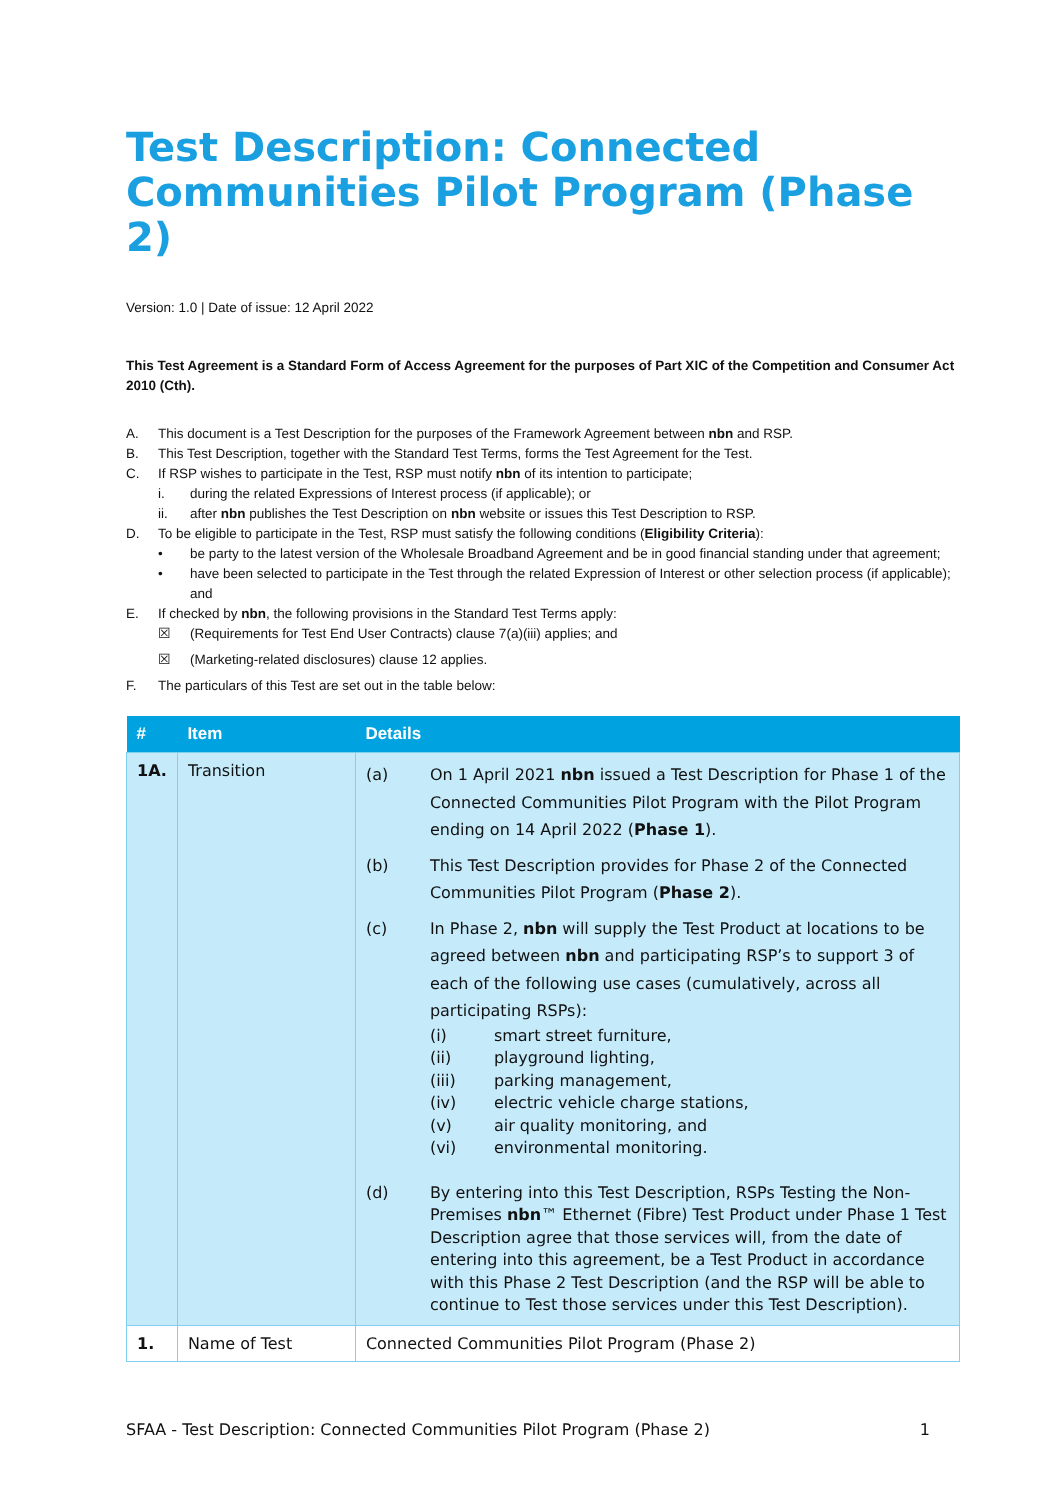Test Description: Connected Communities Pilot Program (Phase 2)
Version: 1.0 | Date of issue: 12 April 2022
This Test Agreement is a Standard Form of Access Agreement for the purposes of Part XIC of the Competition and Consumer Act 2010 (Cth).
A. This document is a Test Description for the purposes of the Framework Agreement between nbn and RSP.
B. This Test Description, together with the Standard Test Terms, forms the Test Agreement for the Test.
C. If RSP wishes to participate in the Test, RSP must notify nbn of its intention to participate;
i. during the related Expressions of Interest process (if applicable); or
ii. after nbn publishes the Test Description on nbn website or issues this Test Description to RSP.
D. To be eligible to participate in the Test, RSP must satisfy the following conditions (Eligibility Criteria):
• be party to the latest version of the Wholesale Broadband Agreement and be in good financial standing under that agreement;
• have been selected to participate in the Test through the related Expression of Interest or other selection process (if applicable); and
E. If checked by nbn, the following provisions in the Standard Test Terms apply:
☒ (Requirements for Test End User Contracts) clause 7(a)(iii) applies; and
☒ (Marketing-related disclosures) clause 12 applies.
F. The particulars of this Test are set out in the table below:
| # | Item | Details |
| --- | --- | --- |
| 1A. | Transition | (a) On 1 April 2021 nbn issued a Test Description for Phase 1 of the Connected Communities Pilot Program with the Pilot Program ending on 14 April 2022 ( Phase 1 ). (b) This Test Description provides for Phase 2 of the Connected Communities Pilot Program ( Phase 2 ). (c) In Phase 2, nbn will supply the Test Product at locations to be agreed between nbn and participating RSP’s to support 3 of each of the following use cases (cumulatively, across all participating RSPs): (i) smart street furniture, (ii) playground lighting, (iii) parking management, (iv) electric vehicle charge stations, (v) air quality monitoring, and (vi) environmental monitoring. (d) By entering into this Test Description, RSPs Testing the Non-Premises nbn ™ Ethernet (Fibre) Test Product under Phase 1 Test Description agree that those services will, from the date of entering into this agreement, be a Test Product in accordance with this Phase 2 Test Description (and the RSP will be able to continue to Test those services under this Test Description). |
| 1. | Name of Test | Connected Communities Pilot Program (Phase 2) |
SFAA - Test Description: Connected Communities Pilot Program (Phase 2) 1